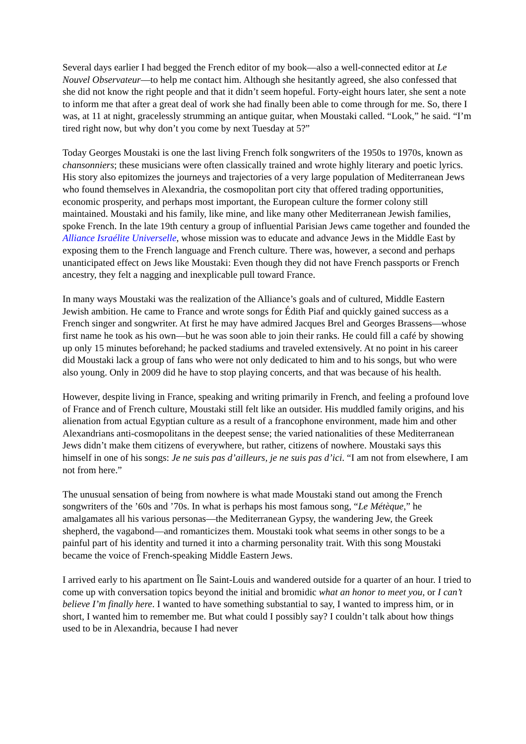Several days earlier I had begged the French editor of my book—also a well-connected editor at Le Nouvel Observateur—to help me contact him. Although she hesitantly agreed, she also confessed that she did not know the right people and that it didn’t seem hopeful. Forty-eight hours later, she sent a note to inform me that after a great deal of work she had finally been able to come through for me. So, there I was, at 11 at night, gracelessly strumming an antique guitar, when Moustaki called. “Look,” he said. “I’m tired right now, but why don’t you come by next Tuesday at 5?”
Today Georges Moustaki is one the last living French folk songwriters of the 1950s to 1970s, known as chansonniers; these musicians were often classically trained and wrote highly literary and poetic lyrics. His story also epitomizes the journeys and trajectories of a very large population of Mediterranean Jews who found themselves in Alexandria, the cosmopolitan port city that offered trading opportunities, economic prosperity, and perhaps most important, the European culture the former colony still maintained. Moustaki and his family, like mine, and like many other Mediterranean Jewish families, spoke French. In the late 19th century a group of influential Parisian Jews came together and founded the Alliance Israélite Universelle, whose mission was to educate and advance Jews in the Middle East by exposing them to the French language and French culture. There was, however, a second and perhaps unanticipated effect on Jews like Moustaki: Even though they did not have French passports or French ancestry, they felt a nagging and inexplicable pull toward France.
In many ways Moustaki was the realization of the Alliance’s goals and of cultured, Middle Eastern Jewish ambition. He came to France and wrote songs for Édith Piaf and quickly gained success as a French singer and songwriter. At first he may have admired Jacques Brel and Georges Brassens—whose first name he took as his own—but he was soon able to join their ranks. He could fill a café by showing up only 15 minutes beforehand; he packed stadiums and traveled extensively. At no point in his career did Moustaki lack a group of fans who were not only dedicated to him and to his songs, but who were also young. Only in 2009 did he have to stop playing concerts, and that was because of his health.
However, despite living in France, speaking and writing primarily in French, and feeling a profound love of France and of French culture, Moustaki still felt like an outsider. His muddled family origins, and his alienation from actual Egyptian culture as a result of a francophone environment, made him and other Alexandrians anti-cosmopolitans in the deepest sense; the varied nationalities of these Mediterranean Jews didn’t make them citizens of everywhere, but rather, citizens of nowhere. Moustaki says this himself in one of his songs: Je ne suis pas d’ailleurs, je ne suis pas d’ici. “I am not from elsewhere, I am not from here.”
The unusual sensation of being from nowhere is what made Moustaki stand out among the French songwriters of the ’60s and ’70s. In what is perhaps his most famous song, “Le Métèque,” he amalgamates all his various personas—the Mediterranean Gypsy, the wandering Jew, the Greek shepherd, the vagabond—and romanticizes them. Moustaki took what seems in other songs to be a painful part of his identity and turned it into a charming personality trait. With this song Moustaki became the voice of French-speaking Middle Eastern Jews.
I arrived early to his apartment on Île Saint-Louis and wandered outside for a quarter of an hour. I tried to come up with conversation topics beyond the initial and bromidic what an honor to meet you, or I can’t believe I’m finally here. I wanted to have something substantial to say, I wanted to impress him, or in short, I wanted him to remember me. But what could I possibly say? I couldn’t talk about how things used to be in Alexandria, because I had never